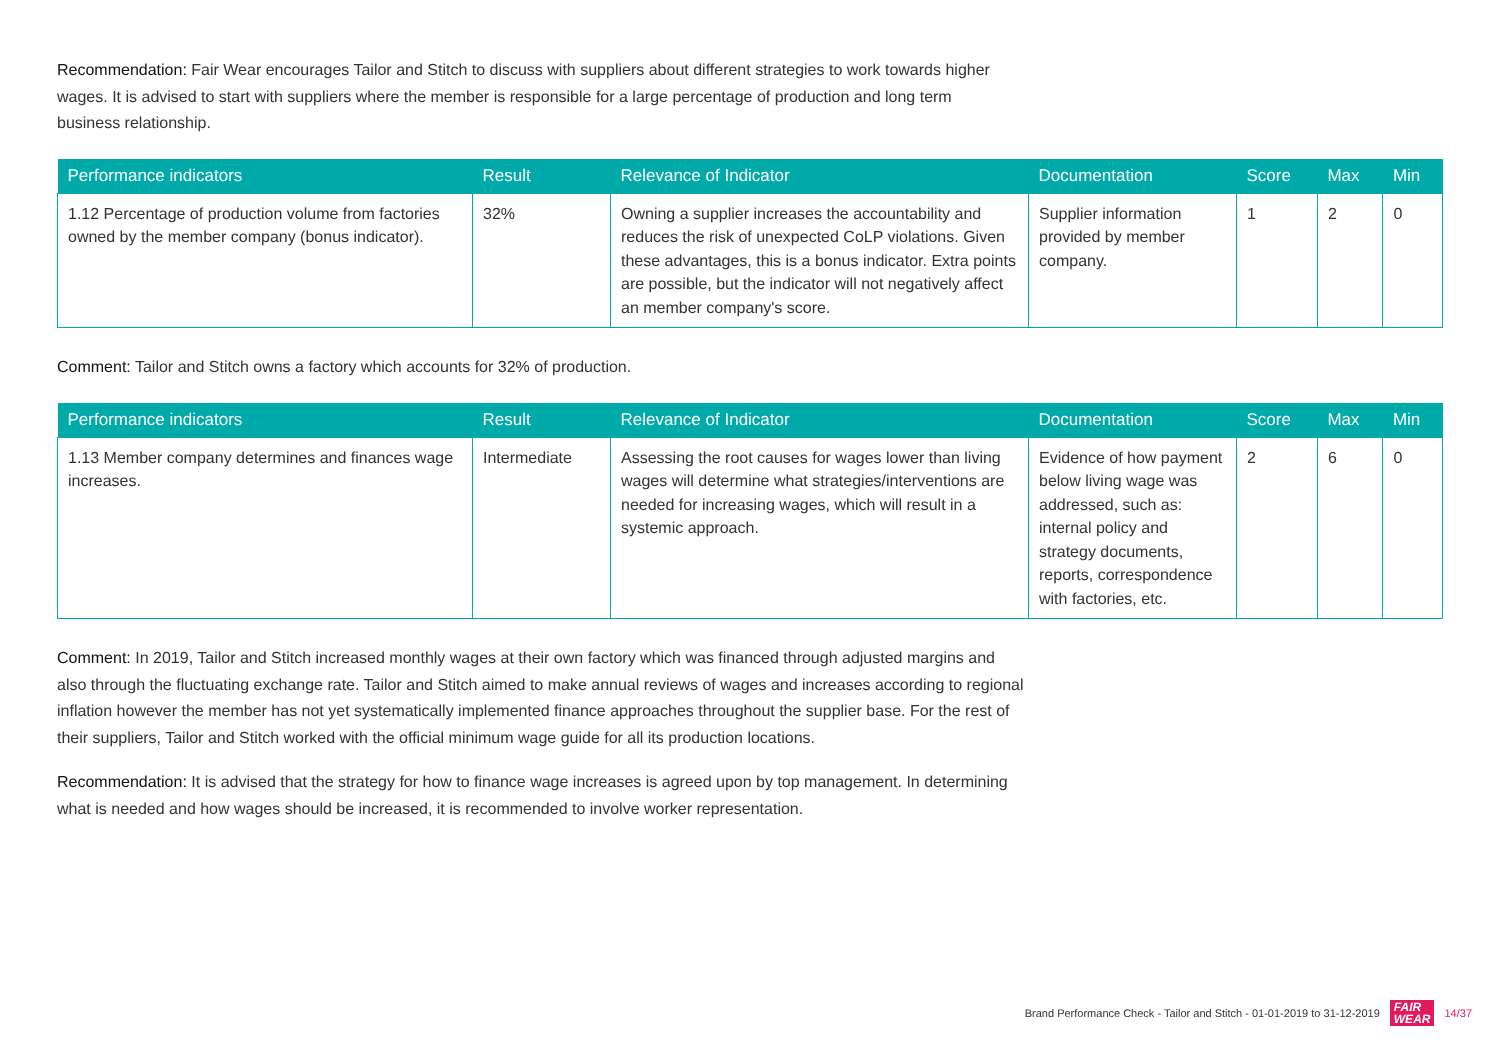Recommendation: Fair Wear encourages Tailor and Stitch to discuss with suppliers about different strategies to work towards higher wages. It is advised to start with suppliers where the member is responsible for a large percentage of production and long term business relationship.
| Performance indicators | Result | Relevance of Indicator | Documentation | Score | Max | Min |
| --- | --- | --- | --- | --- | --- | --- |
| 1.12 Percentage of production volume from factories owned by the member company (bonus indicator). | 32% | Owning a supplier increases the accountability and reduces the risk of unexpected CoLP violations. Given these advantages, this is a bonus indicator. Extra points are possible, but the indicator will not negatively affect an member company's score. | Supplier information provided by member company. | 1 | 2 | 0 |
Comment: Tailor and Stitch owns a factory which accounts for 32% of production.
| Performance indicators | Result | Relevance of Indicator | Documentation | Score | Max | Min |
| --- | --- | --- | --- | --- | --- | --- |
| 1.13 Member company determines and finances wage increases. | Intermediate | Assessing the root causes for wages lower than living wages will determine what strategies/interventions are needed for increasing wages, which will result in a systemic approach. | Evidence of how payment below living wage was addressed, such as: internal policy and strategy documents, reports, correspondence with factories, etc. | 2 | 6 | 0 |
Comment: In 2019, Tailor and Stitch increased monthly wages at their own factory which was financed through adjusted margins and also through the fluctuating exchange rate. Tailor and Stitch aimed to make annual reviews of wages and increases according to regional inflation however the member has not yet systematically implemented finance approaches throughout the supplier base. For the rest of their suppliers, Tailor and Stitch worked with the official minimum wage guide for all its production locations.
Recommendation: It is advised that the strategy for how to finance wage increases is agreed upon by top management. In determining what is needed and how wages should be increased, it is recommended to involve worker representation.
Brand Performance Check - Tailor and Stitch - 01-01-2019 to 31-12-2019 FAIR
WEAR 14/37